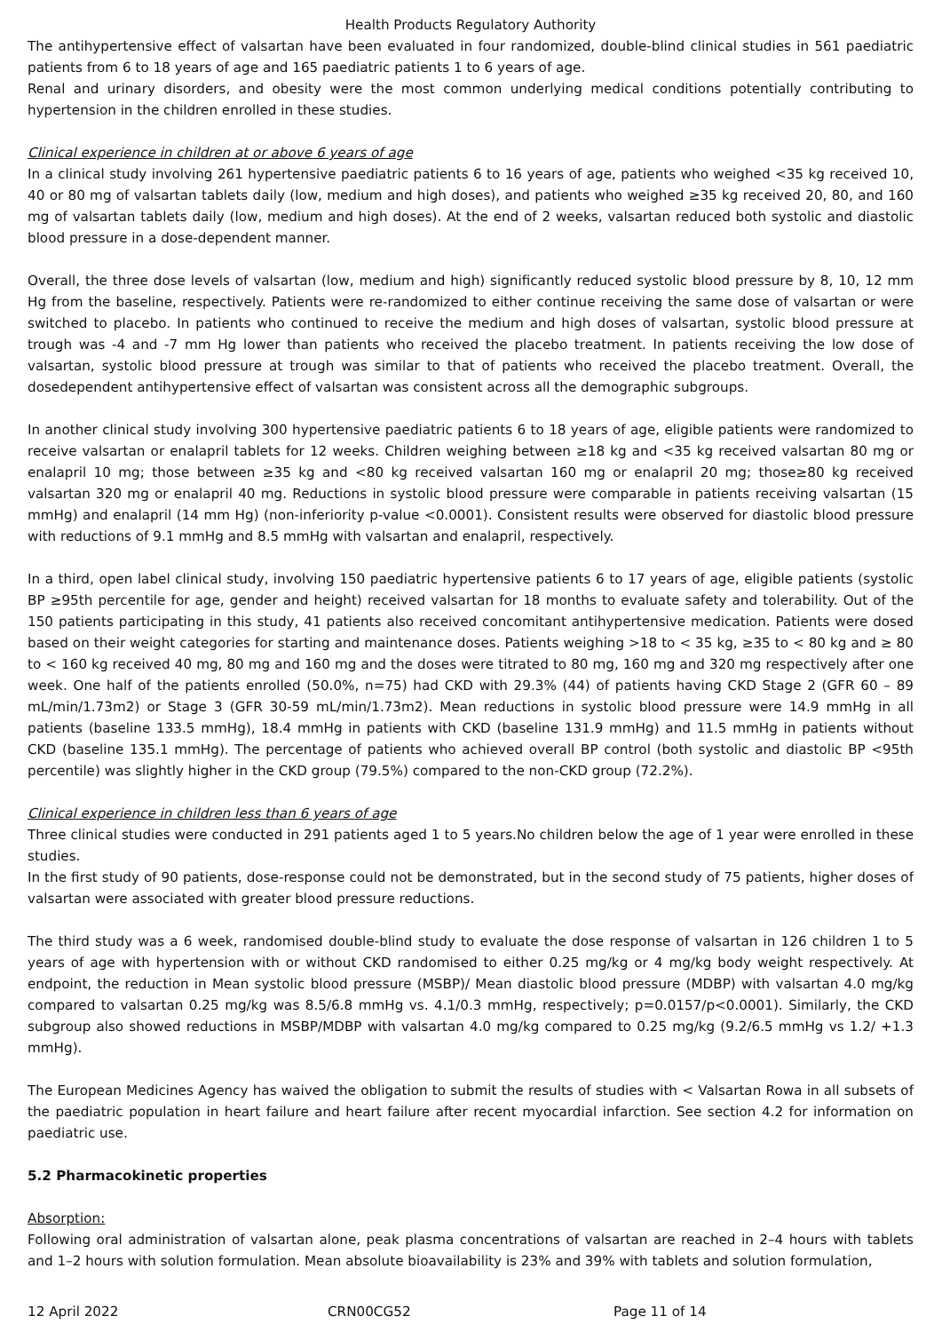Health Products Regulatory Authority
The antihypertensive effect of valsartan have been evaluated in four randomized, double-blind clinical studies in 561 paediatric patients from 6 to 18 years of age and 165 paediatric patients 1 to 6 years of age.
Renal and urinary disorders, and obesity were the most common underlying medical conditions potentially contributing to hypertension in the children enrolled in these studies.
Clinical experience in children at or above 6 years of age
In a clinical study involving 261 hypertensive paediatric patients 6 to 16 years of age, patients who weighed <35 kg received 10, 40 or 80 mg of valsartan tablets daily (low, medium and high doses), and patients who weighed ≥35 kg received 20, 80, and 160 mg of valsartan tablets daily (low, medium and high doses). At the end of 2 weeks, valsartan reduced both systolic and diastolic blood pressure in a dose-dependent manner.
Overall, the three dose levels of valsartan (low, medium and high) significantly reduced systolic blood pressure by 8, 10, 12 mm Hg from the baseline, respectively. Patients were re-randomized to either continue receiving the same dose of valsartan or were switched to placebo. In patients who continued to receive the medium and high doses of valsartan, systolic blood pressure at trough was -4 and -7 mm Hg lower than patients who received the placebo treatment. In patients receiving the low dose of valsartan, systolic blood pressure at trough was similar to that of patients who received the placebo treatment. Overall, the dosedependent antihypertensive effect of valsartan was consistent across all the demographic subgroups.
In another clinical study involving 300 hypertensive paediatric patients 6 to 18 years of age, eligible patients were randomized to receive valsartan or enalapril tablets for 12 weeks. Children weighing between ≥18 kg and <35 kg received valsartan 80 mg or enalapril 10 mg; those between ≥35 kg and <80 kg received valsartan 160 mg or enalapril 20 mg; those≥80 kg received valsartan 320 mg or enalapril 40 mg. Reductions in systolic blood pressure were comparable in patients receiving valsartan (15 mmHg) and enalapril (14 mm Hg) (non-inferiority p-value <0.0001). Consistent results were observed for diastolic blood pressure with reductions of 9.1 mmHg and 8.5 mmHg with valsartan and enalapril, respectively.
In a third, open label clinical study, involving 150 paediatric hypertensive patients 6 to 17 years of age, eligible patients (systolic BP ≥95th percentile for age, gender and height) received valsartan for 18 months to evaluate safety and tolerability. Out of the 150 patients participating in this study, 41 patients also received concomitant antihypertensive medication. Patients were dosed based on their weight categories for starting and maintenance doses. Patients weighing >18 to < 35 kg, ≥35 to < 80 kg and ≥ 80 to < 160 kg received 40 mg, 80 mg and 160 mg and the doses were titrated to 80 mg, 160 mg and 320 mg respectively after one week. One half of the patients enrolled (50.0%, n=75) had CKD with 29.3% (44) of patients having CKD Stage 2 (GFR 60 – 89 mL/min/1.73m2) or Stage 3 (GFR 30-59 mL/min/1.73m2). Mean reductions in systolic blood pressure were 14.9 mmHg in all patients (baseline 133.5 mmHg), 18.4 mmHg in patients with CKD (baseline 131.9 mmHg) and 11.5 mmHg in patients without CKD (baseline 135.1 mmHg). The percentage of patients who achieved overall BP control (both systolic and diastolic BP <95th percentile) was slightly higher in the CKD group (79.5%) compared to the non-CKD group (72.2%).
Clinical experience in children less than 6 years of age
Three clinical studies were conducted in 291 patients aged 1 to 5 years.No children below the age of 1 year were enrolled in these studies.
In the first study of 90 patients, dose-response could not be demonstrated, but in the second study of 75 patients, higher doses of valsartan were associated with greater blood pressure reductions.
The third study was a 6 week, randomised double-blind study to evaluate the dose response of valsartan in 126 children 1 to 5 years of age with hypertension with or without CKD randomised to either 0.25 mg/kg or 4 mg/kg body weight respectively. At endpoint, the reduction in Mean systolic blood pressure (MSBP)/ Mean diastolic blood pressure (MDBP) with valsartan 4.0 mg/kg compared to valsartan 0.25 mg/kg was 8.5/6.8 mmHg vs. 4.1/0.3 mmHg, respectively; p=0.0157/p<0.0001). Similarly, the CKD subgroup also showed reductions in MSBP/MDBP with valsartan 4.0 mg/kg compared to 0.25 mg/kg (9.2/6.5 mmHg vs 1.2/ +1.3 mmHg).
The European Medicines Agency has waived the obligation to submit the results of studies with < Valsartan Rowa in all subsets of the paediatric population in heart failure and heart failure after recent myocardial infarction. See section 4.2 for information on paediatric use.
5.2 Pharmacokinetic properties
Absorption:
Following oral administration of valsartan alone, peak plasma concentrations of valsartan are reached in 2–4 hours with tablets and 1–2 hours with solution formulation. Mean absolute bioavailability is 23% and 39% with tablets and solution formulation,
12 April 2022 CRN00CG52 Page 11 of 14